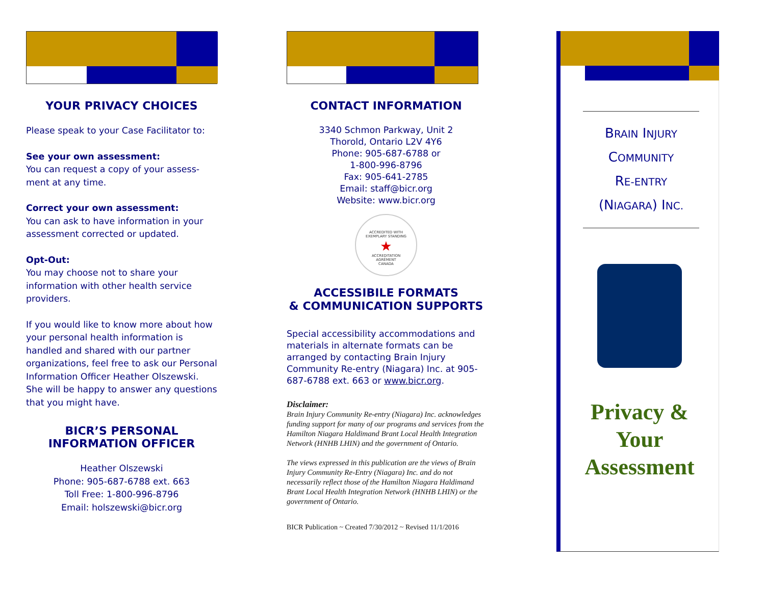YOUR PRIVACY CHOICES
Please speak to your Case Facilitator to:
See your own assessment:
You can request a copy of your assess-ment at any time.
Correct your own assessment:
You can ask to have information in your assessment corrected or updated.
Opt-Out:
You may choose not to share your information with other health service providers.
If you would like to know more about how your personal health information is handled and shared with our partner organizations, feel free to ask our Personal Information Officer Heather Olszewski. She will be happy to answer any questions that you might have.
BICR’S PERSONAL
INFORMATION OFFICER
Heather Olszewski
Phone: 905-687-6788 ext. 663
Toll Free: 1-800-996-8796
Email: holszewski@bicr.org
CONTACT INFORMATION
3340 Schmon Parkway, Unit 2
Thorold, Ontario L2V 4Y6
Phone: 905-687-6788 or
1-800-996-8796
Fax: 905-641-2785
Email: staff@bicr.org
Website: www.bicr.org
ACCREDITED WITH
EXEMPLARY STANDING
★
ACCREDITATION
AGRÉMENT
CANADA
ACCESSIBILE FORMATS
& COMMUNICATION SUPPORTS
Special accessibility accommodations and materials in alternate formats can be arranged by contacting Brain Injury Community Re-entry (Niagara) Inc. at 905-687-6788 ext. 663 or www.bicr.org.
Disclaimer:
Brain Injury Community Re-entry (Niagara) Inc. acknowledges funding support for many of our programs and services from the Hamilton Niagara Haldimand Brant Local Health Integration Network (HNHB LHIN) and the government of Ontario.
The views expressed in this publication are the views of Brain Injury Community Re-Entry (Niagara) Inc. and do not necessarily reflect those of the Hamilton Niagara Haldimand Brant Local Health Integration Network (HNHB LHIN) or the government of Ontario.
BICR Publication ~ Created 7/30/2012 ~ Revised 11/1/2016
BRAIN INJURY
COMMUNITY
RE-ENTRY
(NIAGARA) INC.
Privacy &
Your
Assessment